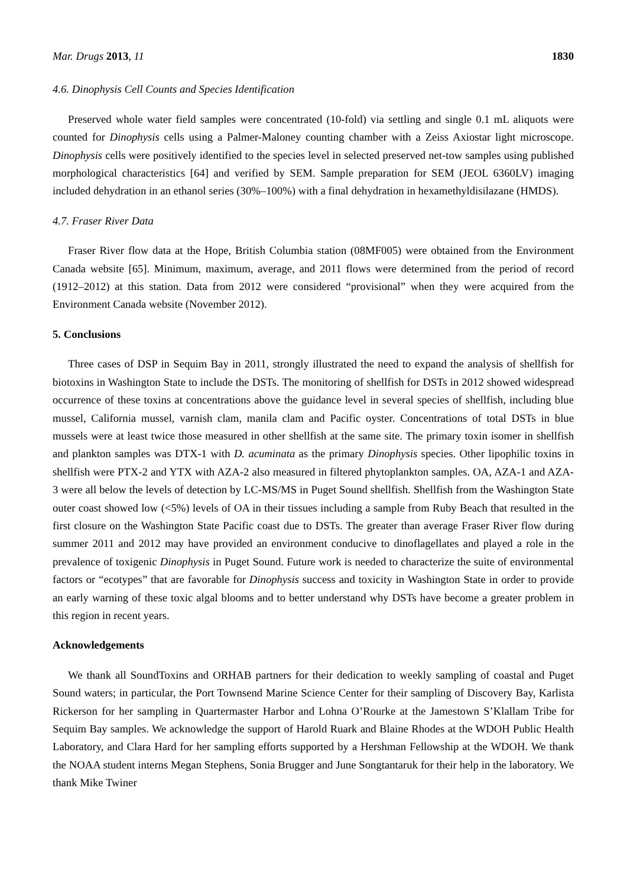Mar. Drugs 2013, 11 1830
4.6. Dinophysis Cell Counts and Species Identification
Preserved whole water field samples were concentrated (10-fold) via settling and single 0.1 mL aliquots were counted for Dinophysis cells using a Palmer-Maloney counting chamber with a Zeiss Axiostar light microscope. Dinophysis cells were positively identified to the species level in selected preserved net-tow samples using published morphological characteristics [64] and verified by SEM. Sample preparation for SEM (JEOL 6360LV) imaging included dehydration in an ethanol series (30%–100%) with a final dehydration in hexamethyldisilazane (HMDS).
4.7. Fraser River Data
Fraser River flow data at the Hope, British Columbia station (08MF005) were obtained from the Environment Canada website [65]. Minimum, maximum, average, and 2011 flows were determined from the period of record (1912–2012) at this station. Data from 2012 were considered “provisional” when they were acquired from the Environment Canada website (November 2012).
5. Conclusions
Three cases of DSP in Sequim Bay in 2011, strongly illustrated the need to expand the analysis of shellfish for biotoxins in Washington State to include the DSTs. The monitoring of shellfish for DSTs in 2012 showed widespread occurrence of these toxins at concentrations above the guidance level in several species of shellfish, including blue mussel, California mussel, varnish clam, manila clam and Pacific oyster. Concentrations of total DSTs in blue mussels were at least twice those measured in other shellfish at the same site. The primary toxin isomer in shellfish and plankton samples was DTX-1 with D. acuminata as the primary Dinophysis species. Other lipophilic toxins in shellfish were PTX-2 and YTX with AZA-2 also measured in filtered phytoplankton samples. OA, AZA-1 and AZA-3 were all below the levels of detection by LC-MS/MS in Puget Sound shellfish. Shellfish from the Washington State outer coast showed low (<5%) levels of OA in their tissues including a sample from Ruby Beach that resulted in the first closure on the Washington State Pacific coast due to DSTs. The greater than average Fraser River flow during summer 2011 and 2012 may have provided an environment conducive to dinoflagellates and played a role in the prevalence of toxigenic Dinophysis in Puget Sound. Future work is needed to characterize the suite of environmental factors or “ecotypes” that are favorable for Dinophysis success and toxicity in Washington State in order to provide an early warning of these toxic algal blooms and to better understand why DSTs have become a greater problem in this region in recent years.
Acknowledgements
We thank all SoundToxins and ORHAB partners for their dedication to weekly sampling of coastal and Puget Sound waters; in particular, the Port Townsend Marine Science Center for their sampling of Discovery Bay, Karlista Rickerson for her sampling in Quartermaster Harbor and Lohna O’Rourke at the Jamestown S’Klallam Tribe for Sequim Bay samples. We acknowledge the support of Harold Ruark and Blaine Rhodes at the WDOH Public Health Laboratory, and Clara Hard for her sampling efforts supported by a Hershman Fellowship at the WDOH. We thank the NOAA student interns Megan Stephens, Sonia Brugger and June Songtantaruk for their help in the laboratory. We thank Mike Twiner